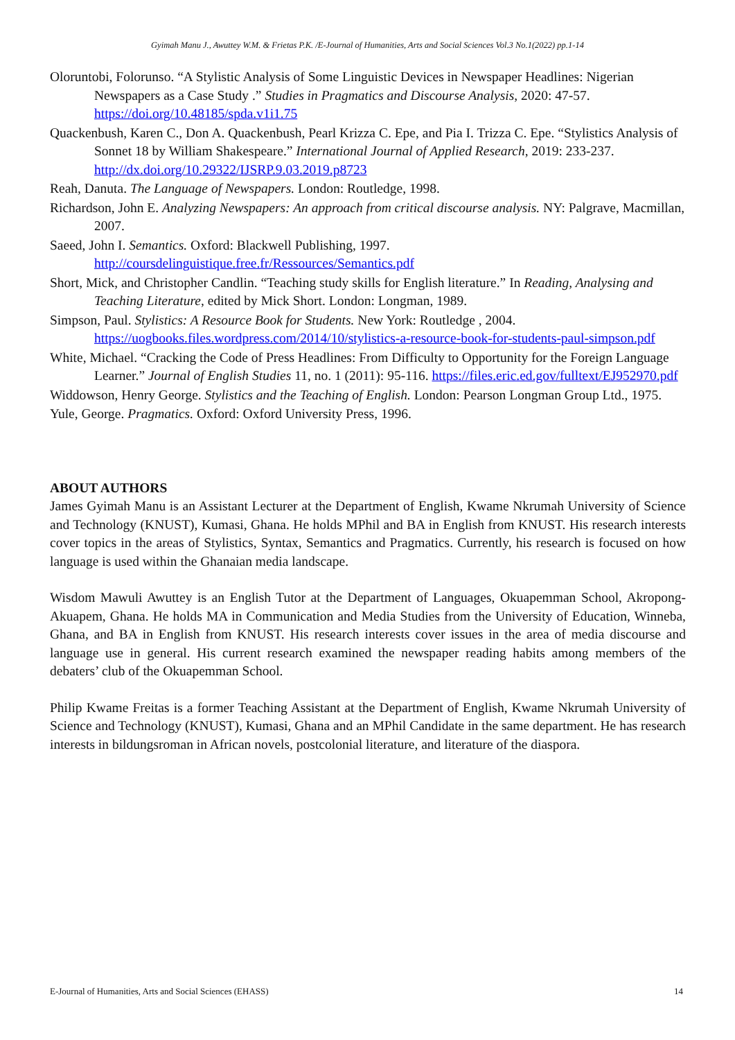Gyimah Manu J., Awuttey W.M. & Frietas P.K. /E-Journal of Humanities, Arts and Social Sciences Vol.3 No.1(2022) pp.1-14
Oloruntobi, Folorunso. “A Stylistic Analysis of Some Linguistic Devices in Newspaper Headlines: Nigerian Newspapers as a Case Study .” Studies in Pragmatics and Discourse Analysis, 2020: 47-57. https://doi.org/10.48185/spda.v1i1.75
Quackenbush, Karen C., Don A. Quackenbush, Pearl Krizza C. Epe, and Pia I. Trizza C. Epe. “Stylistics Analysis of Sonnet 18 by William Shakespeare.” International Journal of Applied Research, 2019: 233-237. http://dx.doi.org/10.29322/IJSRP.9.03.2019.p8723
Reah, Danuta. The Language of Newspapers. London: Routledge, 1998.
Richardson, John E. Analyzing Newspapers: An approach from critical discourse analysis. NY: Palgrave, Macmillan, 2007.
Saeed, John I. Semantics. Oxford: Blackwell Publishing, 1997. http://coursdelinguistique.free.fr/Ressources/Semantics.pdf
Short, Mick, and Christopher Candlin. “Teaching study skills for English literature.” In Reading, Analysing and Teaching Literature, edited by Mick Short. London: Longman, 1989.
Simpson, Paul. Stylistics: A Resource Book for Students. New York: Routledge , 2004. https://uogbooks.files.wordpress.com/2014/10/stylistics-a-resource-book-for-students-paul-simpson.pdf
White, Michael. “Cracking the Code of Press Headlines: From Difficulty to Opportunity for the Foreign Language Learner.” Journal of English Studies 11, no. 1 (2011): 95-116. https://files.eric.ed.gov/fulltext/EJ952970.pdf
Widdowson, Henry George. Stylistics and the Teaching of English. London: Pearson Longman Group Ltd., 1975.
Yule, George. Pragmatics. Oxford: Oxford University Press, 1996.
ABOUT AUTHORS
James Gyimah Manu is an Assistant Lecturer at the Department of English, Kwame Nkrumah University of Science and Technology (KNUST), Kumasi, Ghana. He holds MPhil and BA in English from KNUST. His research interests cover topics in the areas of Stylistics, Syntax, Semantics and Pragmatics. Currently, his research is focused on how language is used within the Ghanaian media landscape.
Wisdom Mawuli Awuttey is an English Tutor at the Department of Languages, Okuapemman School, Akropong-Akuapem, Ghana. He holds MA in Communication and Media Studies from the University of Education, Winneba, Ghana, and BA in English from KNUST. His research interests cover issues in the area of media discourse and language use in general. His current research examined the newspaper reading habits among members of the debaters’ club of the Okuapemman School.
Philip Kwame Freitas is a former Teaching Assistant at the Department of English, Kwame Nkrumah University of Science and Technology (KNUST), Kumasi, Ghana and an MPhil Candidate in the same department. He has research interests in bildungsroman in African novels, postcolonial literature, and literature of the diaspora.
E-Journal of Humanities, Arts and Social Sciences (EHASS) 14